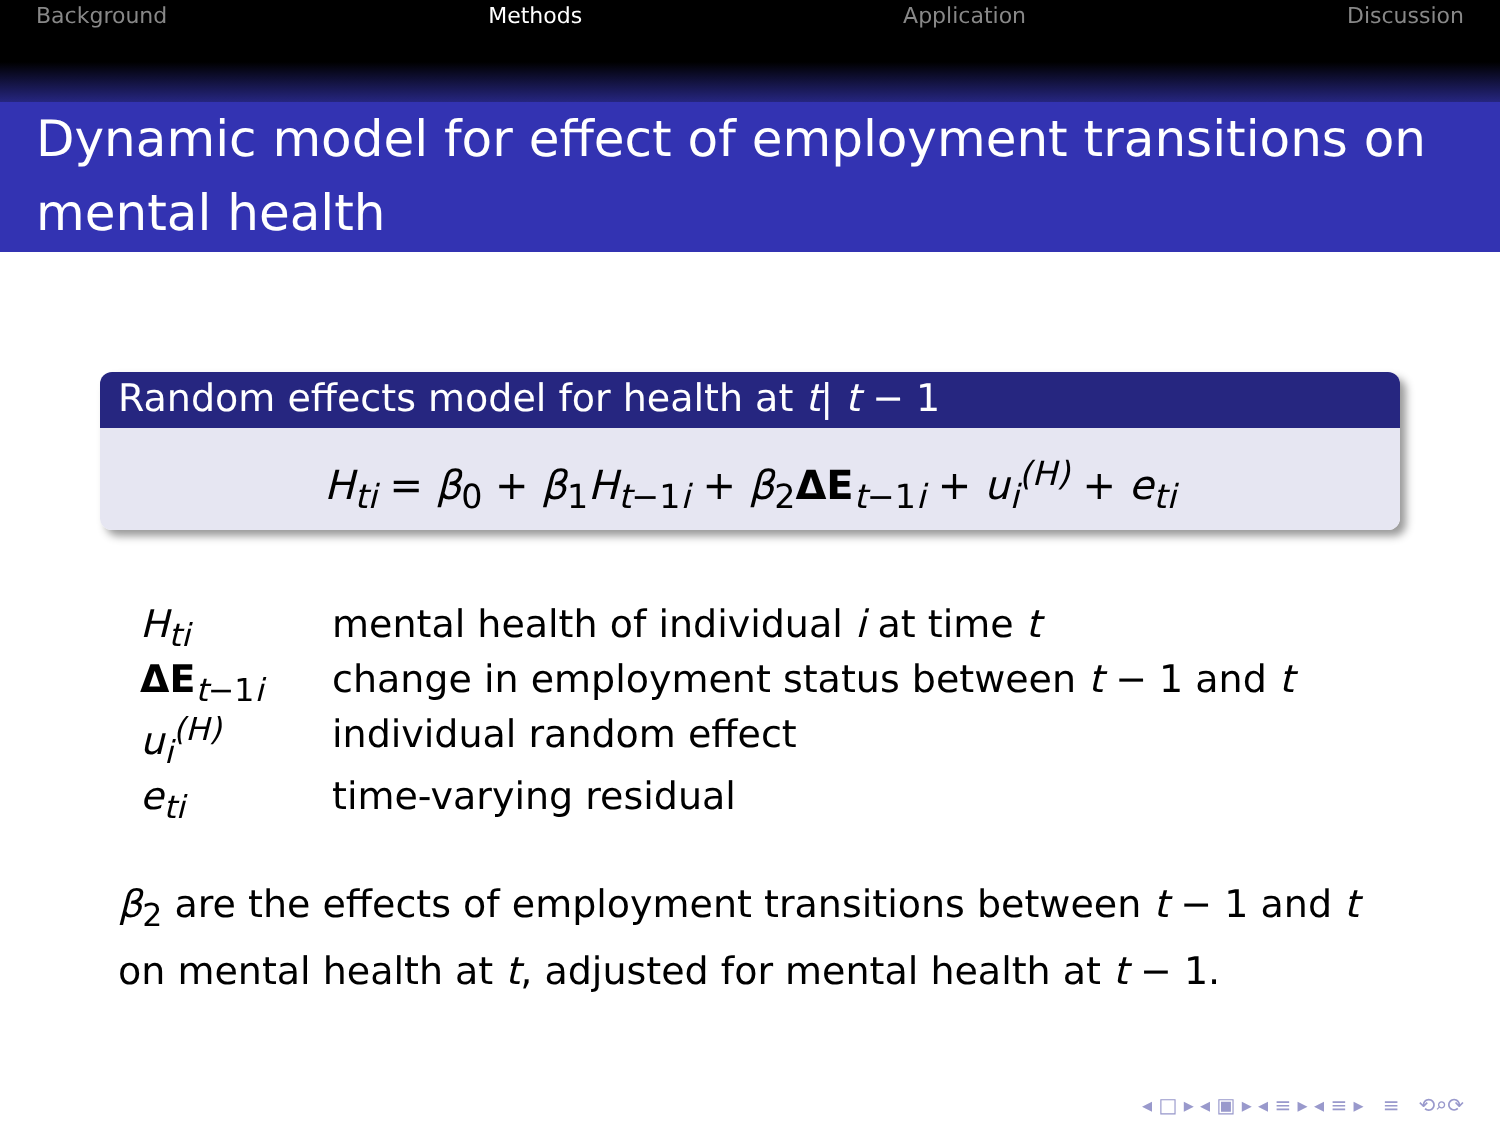Background Methods Application Discussion
Dynamic model for effect of employment transitions on mental health
Random effects model for health at t| t − 1
H<sub>ti</sub> = β<sub>0</sub> + β<sub>1</sub>H<sub>t−1i</sub> + β<sub>2</sub>ΔE<sub>t−1i</sub> + u<sub>i</sub><sup>(H)</sup> + e<sub>ti</sub>
| H<sub>ti</sub> | mental health of individual i at time t |
| ΔE<sub>t−1i</sub> | change in employment status between t − 1 and t |
| u<sub>i</sub><sup>(H)</sup> | individual random effect |
| e<sub>ti</sub> | time-varying residual |
β<sub>2</sub> are the effects of employment transitions between t − 1 and t on mental health at t, adjusted for mental health at t − 1.
◂ □ ▸ ◂ ▣ ▸ ◂ ≡ ▸ ◂ ≡ ▸ ≡ ⟲⌕⟳